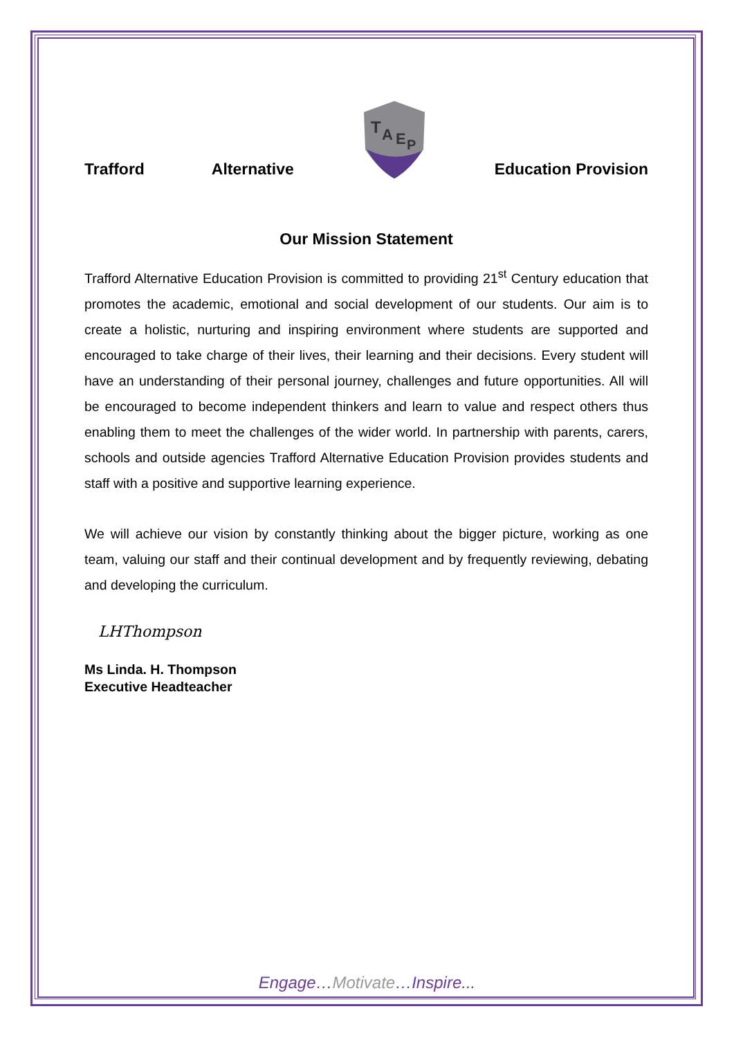Trafford Alternative
T
A
E
P
Education Provision
Our Mission Statement
Trafford Alternative Education Provision is committed to providing 21<sup>st</sup> Century education that promotes the academic, emotional and social development of our students. Our aim is to create a holistic, nurturing and inspiring environment where students are supported and encouraged to take charge of their lives, their learning and their decisions. Every student will have an understanding of their personal journey, challenges and future opportunities. All will be encouraged to become independent thinkers and learn to value and respect others thus enabling them to meet the challenges of the wider world. In partnership with parents, carers, schools and outside agencies Trafford Alternative Education Provision provides students and staff with a positive and supportive learning experience.
We will achieve our vision by constantly thinking about the bigger picture, working as one team, valuing our staff and their continual development and by frequently reviewing, debating and developing the curriculum.
LHThompson
Ms Linda. H. Thompson
Executive Headteacher
Engage…Motivate…Inspire...